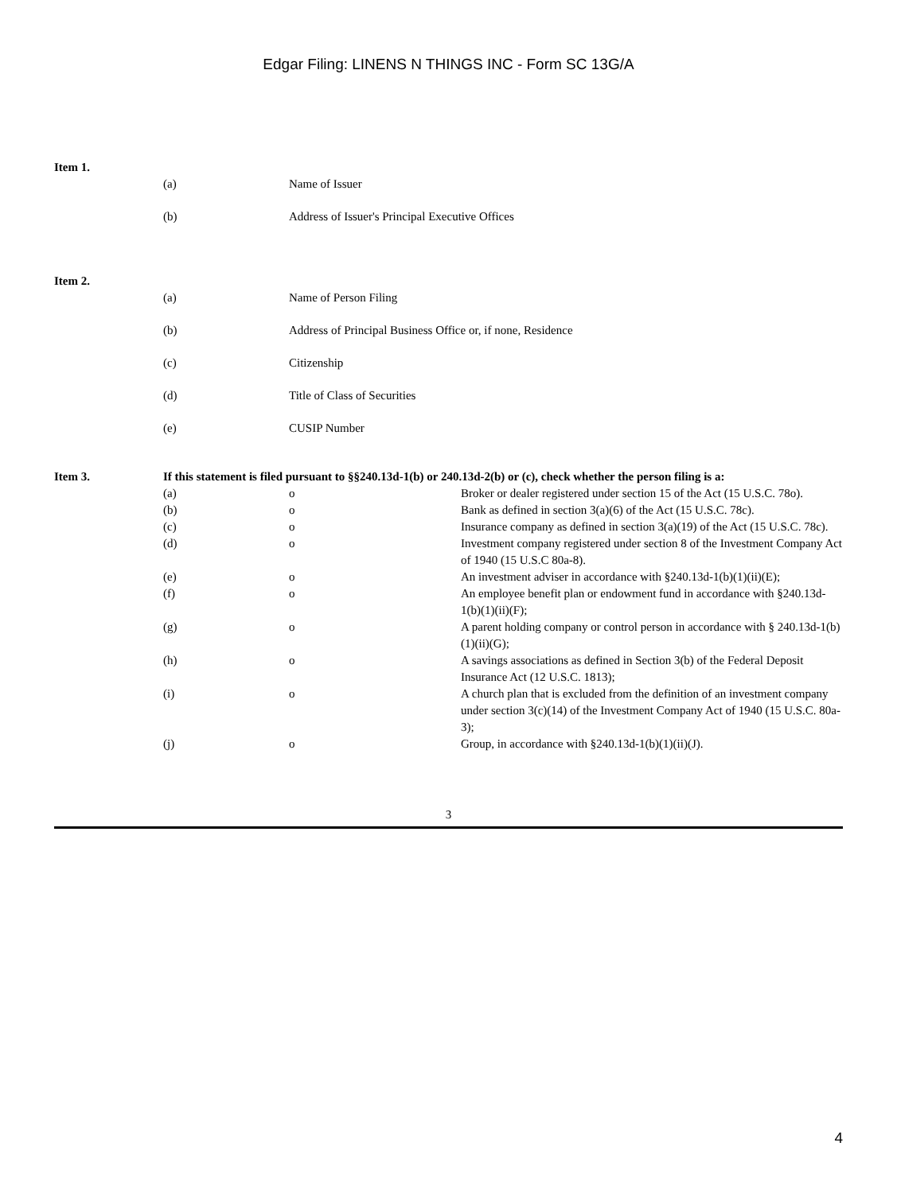Edgar Filing: LINENS N THINGS INC - Form SC 13G/A
| Item 1. | | |
| | (a) | Name of Issuer |
| | (b) | Address of Issuer's Principal Executive Offices |
| Item 2. | | |
| | (a) | Name of Person Filing |
| | (b) | Address of Principal Business Office or, if none, Residence |
| | (c) | Citizenship |
| | (d) | Title of Class of Securities |
| | (e) | CUSIP Number |
| Item 3. | If this statement is filed pursuant to §§240.13d-1(b) or 240.13d-2(b) or (c), check whether the person filing is a: | | |
| | (a) | o | Broker or dealer registered under section 15 of the Act (15 U.S.C. 78o). |
| | (b) | o | Bank as defined in section 3(a)(6) of the Act (15 U.S.C. 78c). |
| | (c) | o | Insurance company as defined in section 3(a)(19) of the Act (15 U.S.C. 78c). |
| | (d) | o | Investment company registered under section 8 of the Investment Company Act of 1940 (15 U.S.C 80a-8). |
| | (e) | o | An investment adviser in accordance with §240.13d-1(b)(1)(ii)(E); |
| | (f) | o | An employee benefit plan or endowment fund in accordance with §240.13d-1(b)(1)(ii)(F); |
| | (g) | o | A parent holding company or control person in accordance with § 240.13d-1(b)(1)(ii)(G); |
| | (h) | o | A savings associations as defined in Section 3(b) of the Federal Deposit Insurance Act (12 U.S.C. 1813); |
| | (i) | o | A church plan that is excluded from the definition of an investment company under section 3(c)(14) of the Investment Company Act of 1940 (15 U.S.C. 80a-3); |
| | (j) | o | Group, in accordance with §240.13d-1(b)(1)(ii)(J). |
3
4